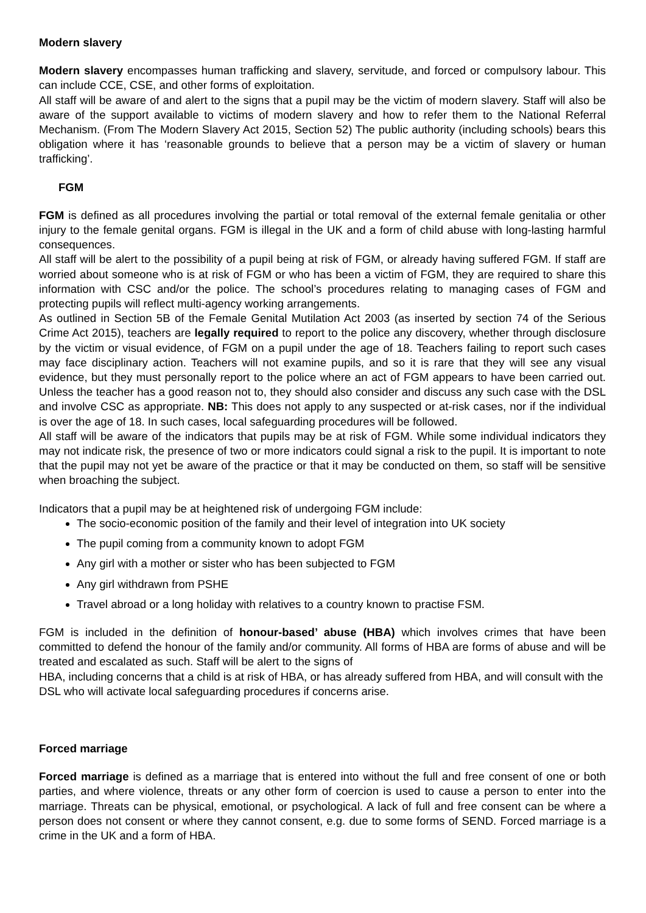Modern slavery
Modern slavery encompasses human trafficking and slavery, servitude, and forced or compulsory labour. This can include CCE, CSE, and other forms of exploitation.
All staff will be aware of and alert to the signs that a pupil may be the victim of modern slavery. Staff will also be aware of the support available to victims of modern slavery and how to refer them to the National Referral Mechanism. (From The Modern Slavery Act 2015, Section 52) The public authority (including schools) bears this obligation where it has ‘reasonable grounds to believe that a person may be a victim of slavery or human trafficking’.
FGM
FGM is defined as all procedures involving the partial or total removal of the external female genitalia or other injury to the female genital organs. FGM is illegal in the UK and a form of child abuse with long-lasting harmful consequences.
All staff will be alert to the possibility of a pupil being at risk of FGM, or already having suffered FGM. If staff are worried about someone who is at risk of FGM or who has been a victim of FGM, they are required to share this information with CSC and/or the police. The school’s procedures relating to managing cases of FGM and protecting pupils will reflect multi-agency working arrangements.
As outlined in Section 5B of the Female Genital Mutilation Act 2003 (as inserted by section 74 of the Serious Crime Act 2015), teachers are legally required to report to the police any discovery, whether through disclosure by the victim or visual evidence, of FGM on a pupil under the age of 18. Teachers failing to report such cases may face disciplinary action. Teachers will not examine pupils, and so it is rare that they will see any visual evidence, but they must personally report to the police where an act of FGM appears to have been carried out. Unless the teacher has a good reason not to, they should also consider and discuss any such case with the DSL and involve CSC as appropriate. NB: This does not apply to any suspected or at-risk cases, nor if the individual is over the age of 18. In such cases, local safeguarding procedures will be followed.
All staff will be aware of the indicators that pupils may be at risk of FGM. While some individual indicators they may not indicate risk, the presence of two or more indicators could signal a risk to the pupil. It is important to note that the pupil may not yet be aware of the practice or that it may be conducted on them, so staff will be sensitive when broaching the subject.
Indicators that a pupil may be at heightened risk of undergoing FGM include:
The socio-economic position of the family and their level of integration into UK society
The pupil coming from a community known to adopt FGM
Any girl with a mother or sister who has been subjected to FGM
Any girl withdrawn from PSHE
Travel abroad or a long holiday with relatives to a country known to practise FSM.
FGM is included in the definition of honour-based’ abuse (HBA) which involves crimes that have been committed to defend the honour of the family and/or community. All forms of HBA are forms of abuse and will be treated and escalated as such. Staff will be alert to the signs of
HBA, including concerns that a child is at risk of HBA, or has already suffered from HBA, and will consult with the DSL who will activate local safeguarding procedures if concerns arise.
Forced marriage
Forced marriage is defined as a marriage that is entered into without the full and free consent of one or both parties, and where violence, threats or any other form of coercion is used to cause a person to enter into the marriage. Threats can be physical, emotional, or psychological. A lack of full and free consent can be where a person does not consent or where they cannot consent, e.g. due to some forms of SEND. Forced marriage is a crime in the UK and a form of HBA.